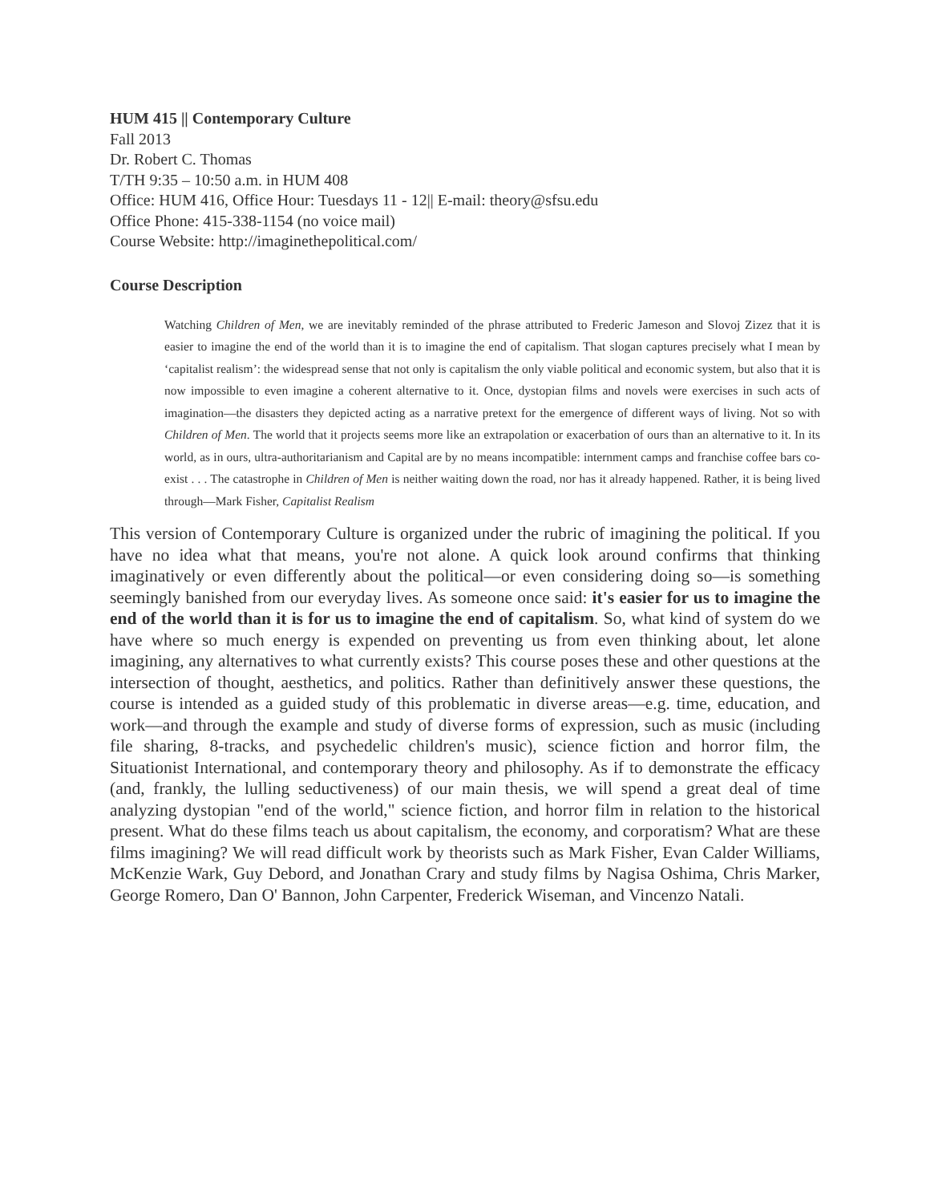HUM 415 || Contemporary Culture
Fall 2013
Dr. Robert C. Thomas
T/TH 9:35 – 10:50 a.m. in HUM 408
Office: HUM 416, Office Hour: Tuesdays 11 - 12|| E-mail: theory@sfsu.edu
Office Phone: 415-338-1154 (no voice mail)
Course Website: http://imaginethepolitical.com/
Course Description
Watching Children of Men, we are inevitably reminded of the phrase attributed to Frederic Jameson and Slovoj Zizez that it is easier to imagine the end of the world than it is to imagine the end of capitalism. That slogan captures precisely what I mean by ‘capitalist realism’: the widespread sense that not only is capitalism the only viable political and economic system, but also that it is now impossible to even imagine a coherent alternative to it. Once, dystopian films and novels were exercises in such acts of imagination—the disasters they depicted acting as a narrative pretext for the emergence of different ways of living. Not so with Children of Men. The world that it projects seems more like an extrapolation or exacerbation of ours than an alternative to it. In its world, as in ours, ultra-authoritarianism and Capital are by no means incompatible: internment camps and franchise coffee bars co-exist . . . The catastrophe in Children of Men is neither waiting down the road, nor has it already happened. Rather, it is being lived through—Mark Fisher, Capitalist Realism
This version of Contemporary Culture is organized under the rubric of imagining the political. If you have no idea what that means, you're not alone. A quick look around confirms that thinking imaginatively or even differently about the political—or even considering doing so—is something seemingly banished from our everyday lives. As someone once said: it's easier for us to imagine the end of the world than it is for us to imagine the end of capitalism. So, what kind of system do we have where so much energy is expended on preventing us from even thinking about, let alone imagining, any alternatives to what currently exists? This course poses these and other questions at the intersection of thought, aesthetics, and politics. Rather than definitively answer these questions, the course is intended as a guided study of this problematic in diverse areas—e.g. time, education, and work—and through the example and study of diverse forms of expression, such as music (including file sharing, 8-tracks, and psychedelic children's music), science fiction and horror film, the Situationist International, and contemporary theory and philosophy. As if to demonstrate the efficacy (and, frankly, the lulling seductiveness) of our main thesis, we will spend a great deal of time analyzing dystopian "end of the world," science fiction, and horror film in relation to the historical present. What do these films teach us about capitalism, the economy, and corporatism? What are these films imagining? We will read difficult work by theorists such as Mark Fisher, Evan Calder Williams, McKenzie Wark, Guy Debord, and Jonathan Crary and study films by Nagisa Oshima, Chris Marker, George Romero, Dan O' Bannon, John Carpenter, Frederick Wiseman, and Vincenzo Natali.